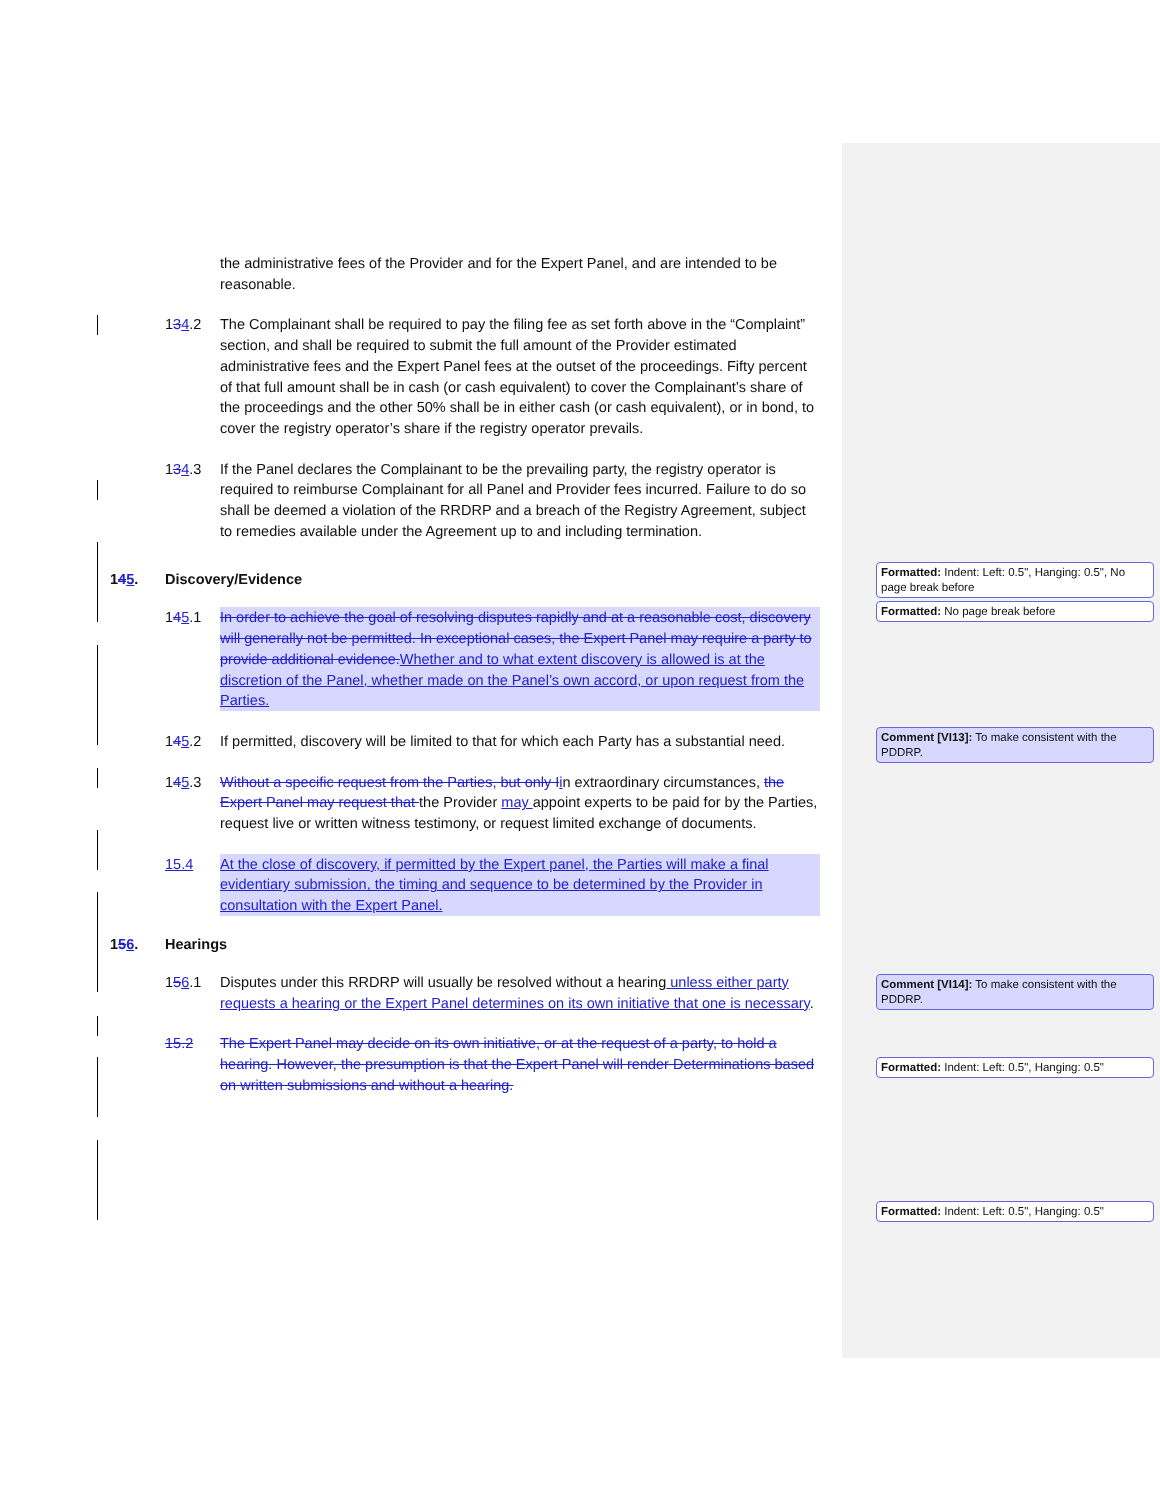the administrative fees of the Provider and for the Expert Panel, and are intended to be reasonable.
134.2 The Complainant shall be required to pay the filing fee as set forth above in the “Complaint” section, and shall be required to submit the full amount of the Provider estimated administrative fees and the Expert Panel fees at the outset of the proceedings. Fifty percent of that full amount shall be in cash (or cash equivalent) to cover the Complainant’s share of the proceedings and the other 50% shall be in either cash (or cash equivalent), or in bond, to cover the registry operator’s share if the registry operator prevails.
134.3 If the Panel declares the Complainant to be the prevailing party, the registry operator is required to reimburse Complainant for all Panel and Provider fees incurred. Failure to do so shall be deemed a violation of the RRDRP and a breach of the Registry Agreement, subject to remedies available under the Agreement up to and including termination.
145. Discovery/Evidence
145.1 In order to achieve the goal of resolving disputes rapidly and at a reasonable cost, discovery will generally not be permitted. In exceptional cases, the Expert Panel may require a party to provide additional evidence. Whether and to what extent discovery is allowed is at the discretion of the Panel, whether made on the Panel’s own accord, or upon request from the Parties.
145.2 If permitted, discovery will be limited to that for which each Party has a substantial need.
145.3 Without a specific request from the Parties, but only I in extraordinary circumstances, the Expert Panel may request that the Provider may appoint experts to be paid for by the Parties, request live or written witness testimony, or request limited exchange of documents.
15.4 At the close of discovery, if permitted by the Expert panel, the Parties will make a final evidentiary submission, the timing and sequence to be determined by the Provider in consultation with the Expert Panel.
156. Hearings
156.1 Disputes under this RRDRP will usually be resolved without a hearing unless either party requests a hearing or the Expert Panel determines on its own initiative that one is necessary.
15.2 The Expert Panel may decide on its own initiative, or at the request of a party, to hold a hearing. However, the presumption is that the Expert Panel will render Determinations based on written submissions and without a hearing.
Formatted: Indent: Left: 0.5", Hanging: 0.5", No page break before
Formatted: No page break before
Comment [VI13]: To make consistent with the PDDRP.
Comment [VI14]: To make consistent with the PDDRP.
Formatted: Indent: Left: 0.5", Hanging: 0.5"
Formatted: Indent: Left: 0.5", Hanging: 0.5"